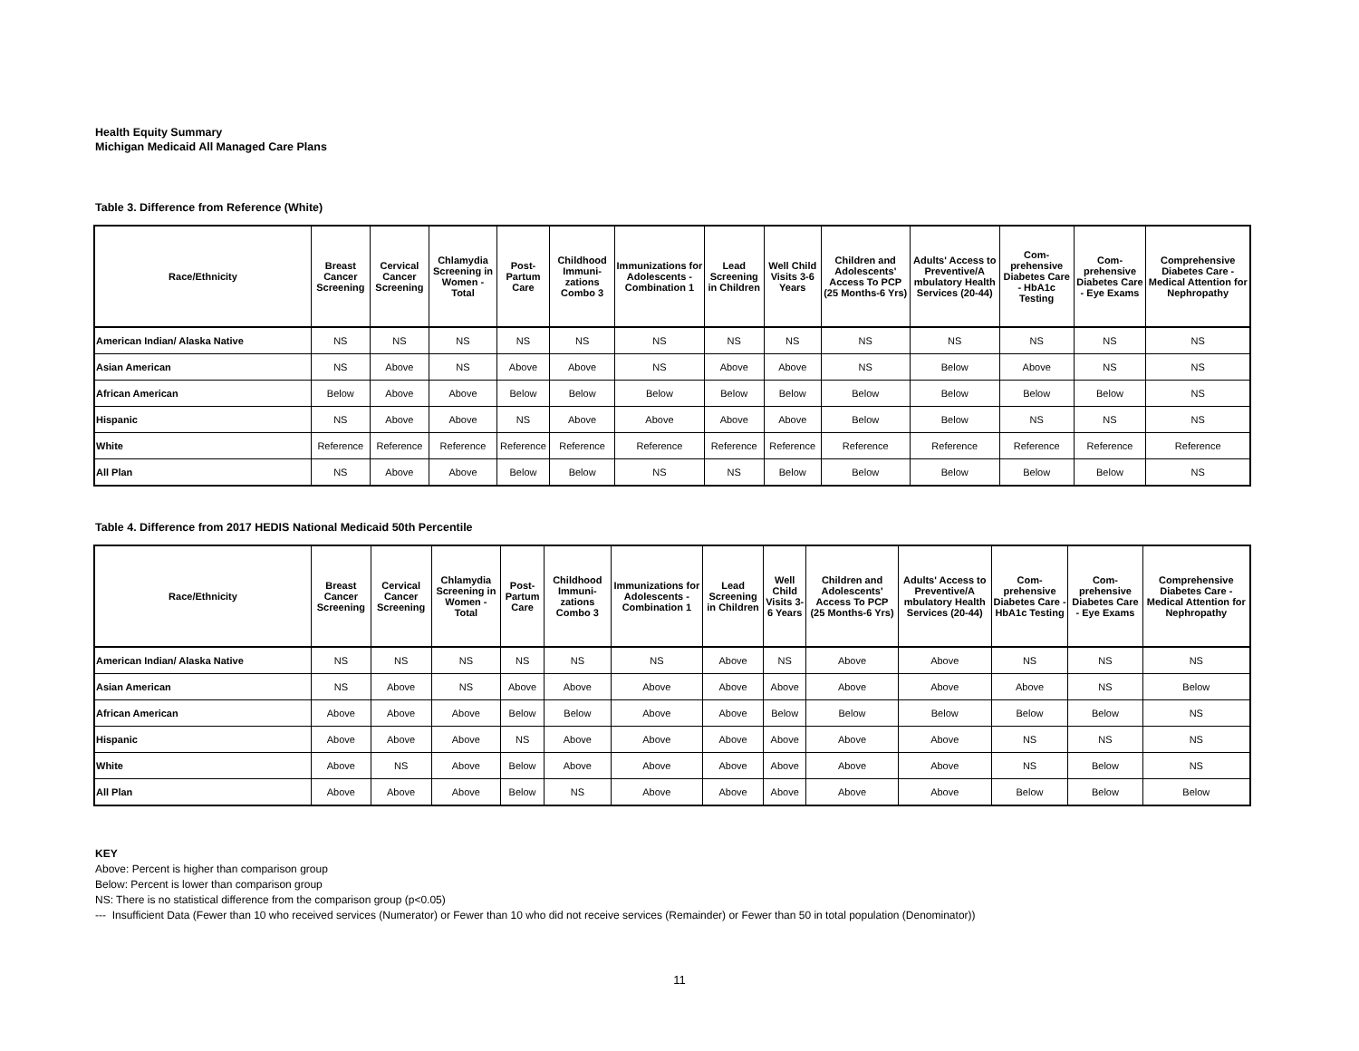Health Equity Summary
Michigan Medicaid All Managed Care Plans
Table 3. Difference from Reference (White)
| Race/Ethnicity | Breast Cancer Screening | Cervical Cancer Screening | Chlamydia Screening in Women - Total | Post-Partum Care | Childhood Immuni-zations Combo 3 | Immunizations for Adolescents - Combination 1 | Lead Screening in Children | Well Child Visits 3-6 Years | Children and Adolescents' Access To PCP (25 Months-6 Yrs) | Adults' Access to Preventive/A mbulatory Health Services (20-44) | Com-prehensive Diabetes Care - HbA1c Testing | Com-prehensive Diabetes Care - Eye Exams | Comprehensive Diabetes Care - Medical Attention for Nephropathy |
| --- | --- | --- | --- | --- | --- | --- | --- | --- | --- | --- | --- | --- | --- |
| American Indian/ Alaska Native | NS | NS | NS | NS | NS | NS | NS | NS | NS | NS | NS | NS | NS |
| Asian American | NS | Above | NS | Above | Above | NS | Above | Above | NS | Below | Above | NS | NS |
| African American | Below | Above | Above | Below | Below | Below | Below | Below | Below | Below | Below | Below | NS |
| Hispanic | NS | Above | Above | NS | Above | Above | Above | Above | Below | Below | NS | NS | NS |
| White | Reference | Reference | Reference | Reference | Reference | Reference | Reference | Reference | Reference | Reference | Reference | Reference | Reference |
| All Plan | NS | Above | Above | Below | Below | NS | NS | Below | Below | Below | Below | Below | NS |
Table 4. Difference from 2017 HEDIS National Medicaid 50th Percentile
| Race/Ethnicity | Breast Cancer Screening | Cervical Cancer Screening | Chlamydia Screening in Women - Total | Post-Partum Care | Childhood Immuni-zations Combo 3 | Immunizations for Adolescents - Combination 1 | Lead Screening in Children | Well Child Visits 3-6 Years | Children and Adolescents' Access To PCP (25 Months-6 Yrs) | Adults' Access to Preventive/A mbulatory Health Services (20-44) | Com-prehensive Diabetes Care - HbA1c Testing | Com-prehensive Diabetes Care - Eye Exams | Comprehensive Diabetes Care - Medical Attention for Nephropathy |
| --- | --- | --- | --- | --- | --- | --- | --- | --- | --- | --- | --- | --- | --- |
| American Indian/ Alaska Native | NS | NS | NS | NS | NS | NS | Above | NS | Above | Above | NS | NS | NS |
| Asian American | NS | Above | NS | Above | Above | Above | Above | Above | Above | Above | Above | NS | Below |
| African American | Above | Above | Above | Below | Below | Above | Above | Below | Below | Below | Below | Below | NS |
| Hispanic | Above | Above | Above | NS | Above | Above | Above | Above | Above | Above | NS | NS | NS |
| White | Above | NS | Above | Below | Above | Above | Above | Above | Above | Above | NS | Below | NS |
| All Plan | Above | Above | Above | Below | NS | Above | Above | Above | Above | Above | Below | Below | Below |
KEY
Above: Percent is higher than comparison group
Below: Percent is lower than comparison group
NS: There is no statistical difference from the comparison group (p<0.05)
--- Insufficient Data (Fewer than 10 who received services (Numerator) or Fewer than 10 who did not receive services (Remainder) or Fewer than 50 in total population (Denominator))
11